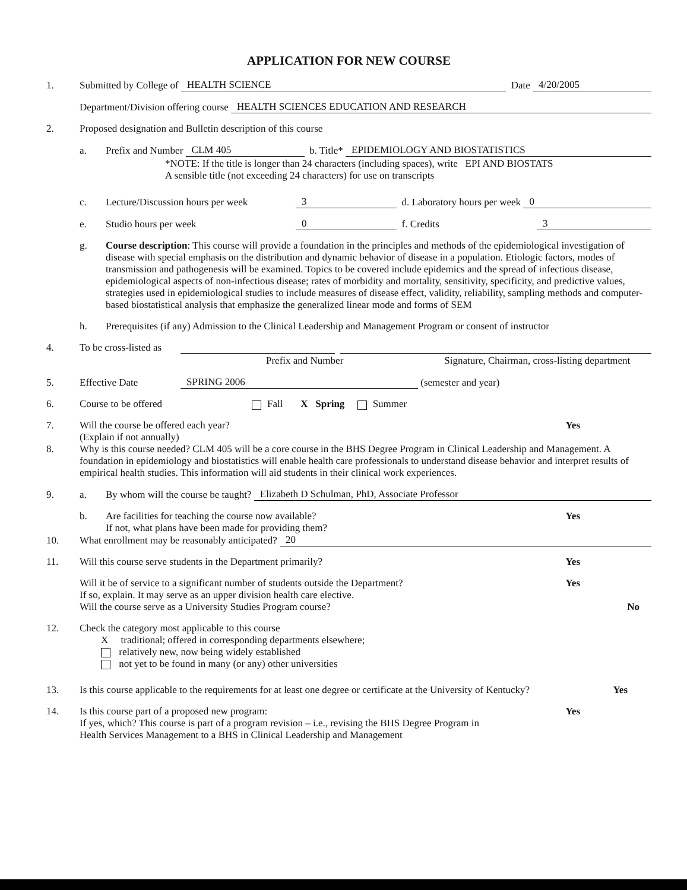APPLICATION FOR NEW COURSE
1. Submitted by College of HEALTH SCIENCE Date 4/20/2005
Department/Division offering course HEALTH SCIENCES EDUCATION AND RESEARCH
2. Proposed designation and Bulletin description of this course
a. Prefix and Number CLM 405 b. Title* EPIDEMIOLOGY AND BIOSTATISTICS
*NOTE: If the title is longer than 24 characters (including spaces), write EPI AND BIOSTATS
A sensible title (not exceeding 24 characters) for use on transcripts
c. Lecture/Discussion hours per week 3 d. Laboratory hours per week 0
e. Studio hours per week 0 f. Credits 3
g. Course description: This course will provide a foundation in the principles and methods of the epidemiological investigation of disease with special emphasis on the distribution and dynamic behavior of disease in a population. Etiologic factors, modes of transmission and pathogenesis will be examined. Topics to be covered include epidemics and the spread of infectious disease, epidemiological aspects of non-infectious disease; rates of morbidity and mortality, sensitivity, specificity, and predictive values, strategies used in epidemiological studies to include measures of disease effect, validity, reliability, sampling methods and computer-based biostatistical analysis that emphasize the generalized linear mode and forms of SEM
h. Prerequisites (if any) Admission to the Clinical Leadership and Management Program or consent of instructor
4. To be cross-listed as
Prefix and Number Signature, Chairman, cross-listing department
5. Effective Date SPRING 2006 (semester and year)
6. Course to be offered Fall X Spring Summer
7. Will the course be offered each year? Yes
(Explain if not annually)
8. Why is this course needed? CLM 405 will be a core course in the BHS Degree Program in Clinical Leadership and Management. A foundation in epidemiology and biostatistics will enable health care professionals to understand disease behavior and interpret results of empirical health studies. This information will aid students in their clinical work experiences.
9. a. By whom will the course be taught? Elizabeth D Schulman, PhD, Associate Professor
b. Are facilities for teaching the course now available? Yes
If not, what plans have been made for providing them?
10. What enrollment may be reasonably anticipated? 20
11. Will this course serve students in the Department primarily? Yes
Will it be of service to a significant number of students outside the Department? Yes
If so, explain. It may serve as an upper division health care elective.
Will the course serve as a University Studies Program course? No
12. Check the category most applicable to this course
X traditional; offered in corresponding departments elsewhere;
relatively new, now being widely established
not yet to be found in many (or any) other universities
13. Is this course applicable to the requirements for at least one degree or certificate at the University of Kentucky? Yes
14. Is this course part of a proposed new program: Yes
If yes, which? This course is part of a program revision – i.e., revising the BHS Degree Program in
Health Services Management to a BHS in Clinical Leadership and Management